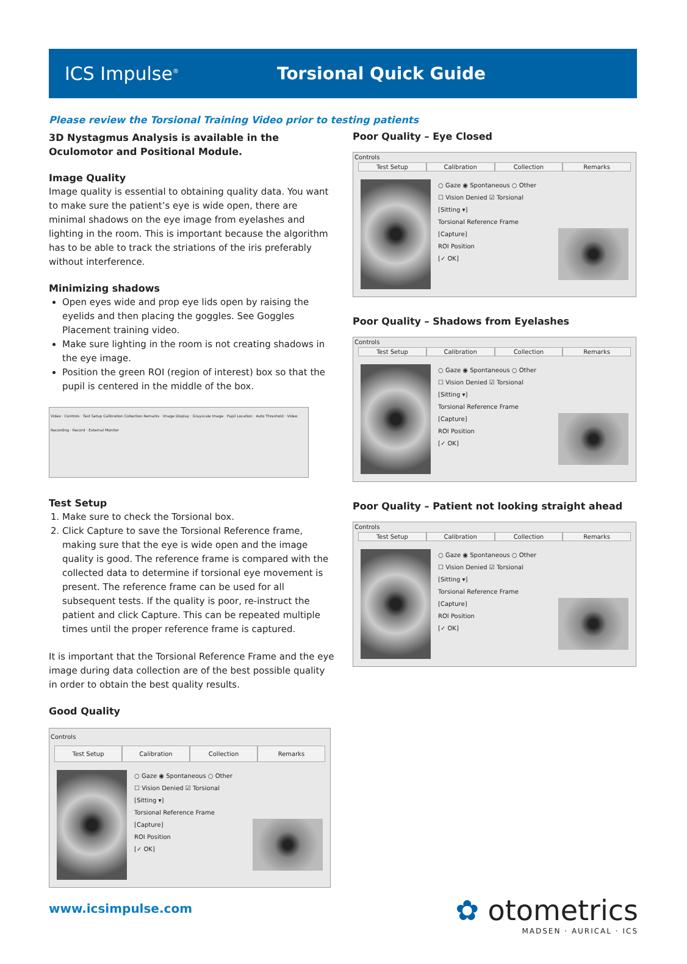ICS Impulse<sup>®</sup>
Torsional Quick Guide
Please review the Torsional Training Video prior to testing patients
3D Nystagmus Analysis is available in the Oculomotor and Positional Module.
Image Quality
Image quality is essential to obtaining quality data. You want to make sure the patient’s eye is wide open, there are minimal shadows on the eye image from eyelashes and lighting in the room. This is important because the algorithm has to be able to track the striations of the iris preferably without interference.
Minimizing shadows
Open eyes wide and prop eye lids open by raising the eyelids and then placing the goggles. See Goggles Placement training video.
Make sure lighting in the room is not creating shadows in the eye image.
Position the green ROI (region of interest) box so that the pupil is centered in the middle of the box.
Video · Controls · Test Setup Calibration Collection Remarks · Image Display · Grayscale Image · Pupil Location · Auto Threshold · Video Recording · Record · External Monitor
Test Setup
1. Make sure to check the Torsional box.
2. Click Capture to save the Torsional Reference frame, making sure that the eye is wide open and the image quality is good. The reference frame is compared with the collected data to determine if torsional eye movement is present. The reference frame can be used for all subsequent tests. If the quality is poor, re-instruct the patient and click Capture. This can be repeated multiple times until the proper reference frame is captured.
It is important that the Torsional Reference Frame and the eye image during data collection are of the best possible quality in order to obtain the best quality results.
Good Quality
Controls
Test Setup Calibration Collection Remarks
○ Gaze ◉ Spontaneous ○ Other
☐ Vision Denied ☑ Torsional
[Sitting ▾]
Torsional Reference Frame
[Capture]
ROI Position
[✓ OK]
Poor Quality – Eye Closed
Controls
Test Setup Calibration Collection Remarks
○ Gaze ◉ Spontaneous ○ Other
☐ Vision Denied ☑ Torsional
[Sitting ▾]
Torsional Reference Frame
[Capture]
ROI Position
[✓ OK]
Poor Quality – Shadows from Eyelashes
Controls
Test Setup Calibration Collection Remarks
○ Gaze ◉ Spontaneous ○ Other
☐ Vision Denied ☑ Torsional
[Sitting ▾]
Torsional Reference Frame
[Capture]
ROI Position
[✓ OK]
Poor Quality – Patient not looking straight ahead
Controls
Test Setup Calibration Collection Remarks
○ Gaze ◉ Spontaneous ○ Other
☐ Vision Denied ☑ Torsional
[Sitting ▾]
Torsional Reference Frame
[Capture]
ROI Position
[✓ OK]
www.icsimpulse.com
✿ otometrics
MADSEN · AURICAL · ICS